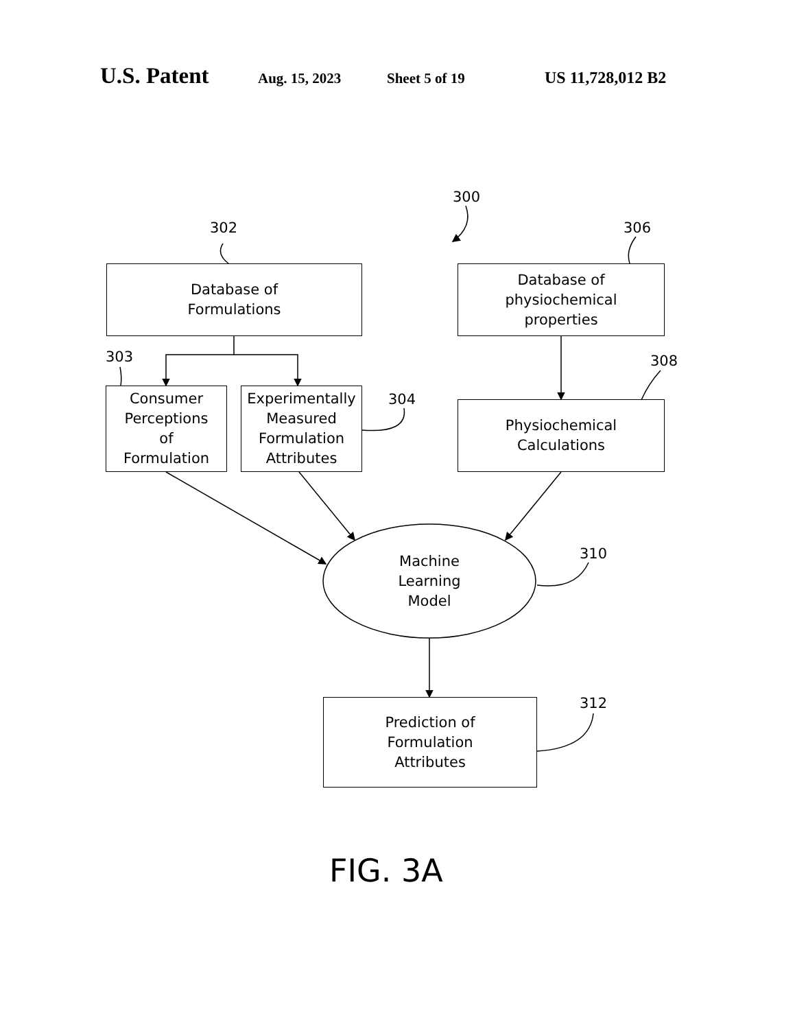U.S. Patent Aug. 15, 2023 Sheet 5 of 19 US 11,728,012 B2
300
302 306
303
304
308
310
312
Database of
Formulations
Database of
physiochemical
properties
Consumer
Perceptions
of
Formulation
Experimentally
Measured
Formulation
Attributes
Physiochemical
Calculations
Machine
Learning
Model
Prediction of
Formulation
Attributes
FIG. 3A